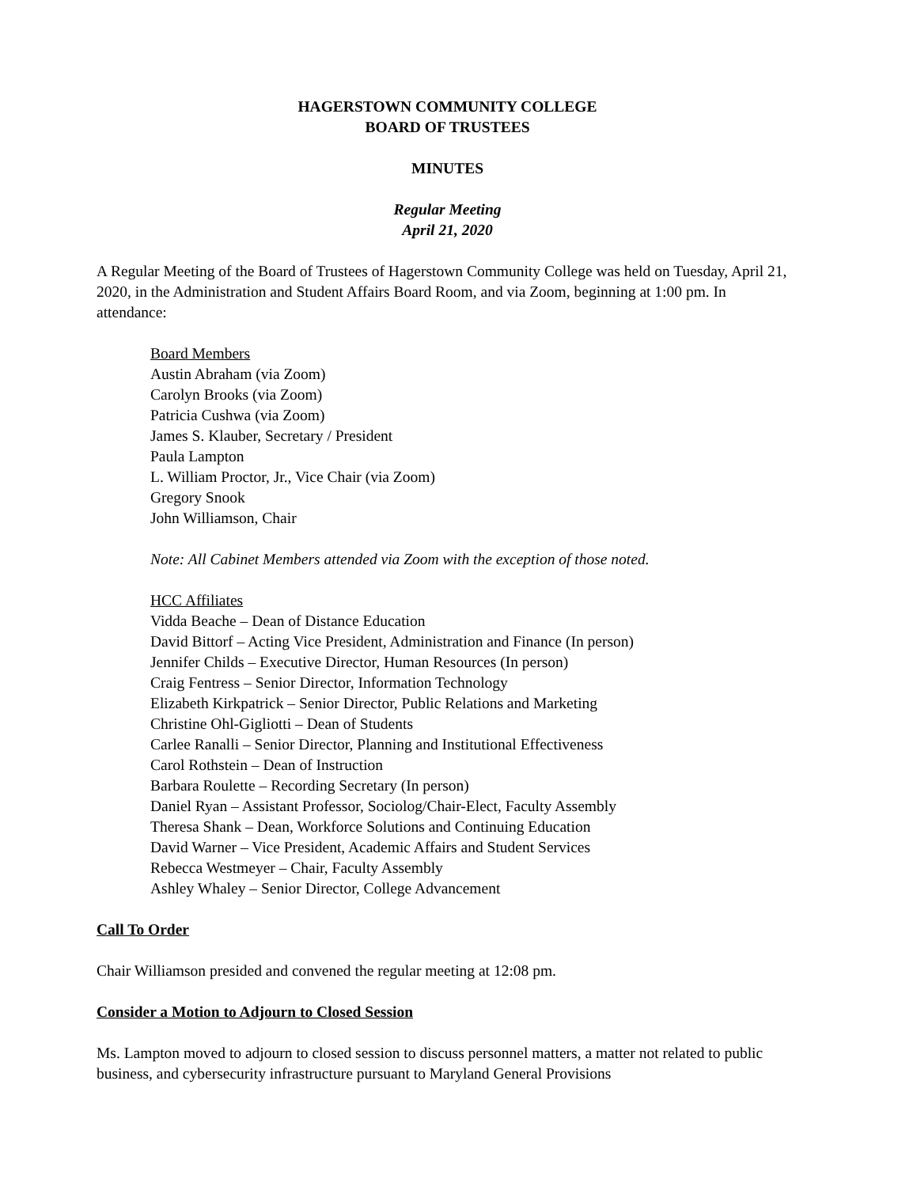HAGERSTOWN COMMUNITY COLLEGE
BOARD OF TRUSTEES
MINUTES
Regular Meeting
April 21, 2020
A Regular Meeting of the Board of Trustees of Hagerstown Community College was held on Tuesday, April 21, 2020, in the Administration and Student Affairs Board Room, and via Zoom, beginning at 1:00 pm. In attendance:
Board Members
Austin Abraham (via Zoom)
Carolyn Brooks (via Zoom)
Patricia Cushwa (via Zoom)
James S. Klauber, Secretary / President
Paula Lampton
L. William Proctor, Jr., Vice Chair (via Zoom)
Gregory Snook
John Williamson, Chair
Note: All Cabinet Members attended via Zoom with the exception of those noted.
HCC Affiliates
Vidda Beache – Dean of Distance Education
David Bittorf – Acting Vice President, Administration and Finance (In person)
Jennifer Childs – Executive Director, Human Resources (In person)
Craig Fentress – Senior Director, Information Technology
Elizabeth Kirkpatrick – Senior Director, Public Relations and Marketing
Christine Ohl-Gigliotti – Dean of Students
Carlee Ranalli – Senior Director, Planning and Institutional Effectiveness
Carol Rothstein – Dean of Instruction
Barbara Roulette – Recording Secretary (In person)
Daniel Ryan – Assistant Professor, Sociolog/Chair-Elect, Faculty Assembly
Theresa Shank – Dean, Workforce Solutions and Continuing Education
David Warner – Vice President, Academic Affairs and Student Services
Rebecca Westmeyer – Chair, Faculty Assembly
Ashley Whaley – Senior Director, College Advancement
Call To Order
Chair Williamson presided and convened the regular meeting at 12:08 pm.
Consider a Motion to Adjourn to Closed Session
Ms. Lampton moved to adjourn to closed session to discuss personnel matters, a matter not related to public business, and cybersecurity infrastructure pursuant to Maryland General Provisions